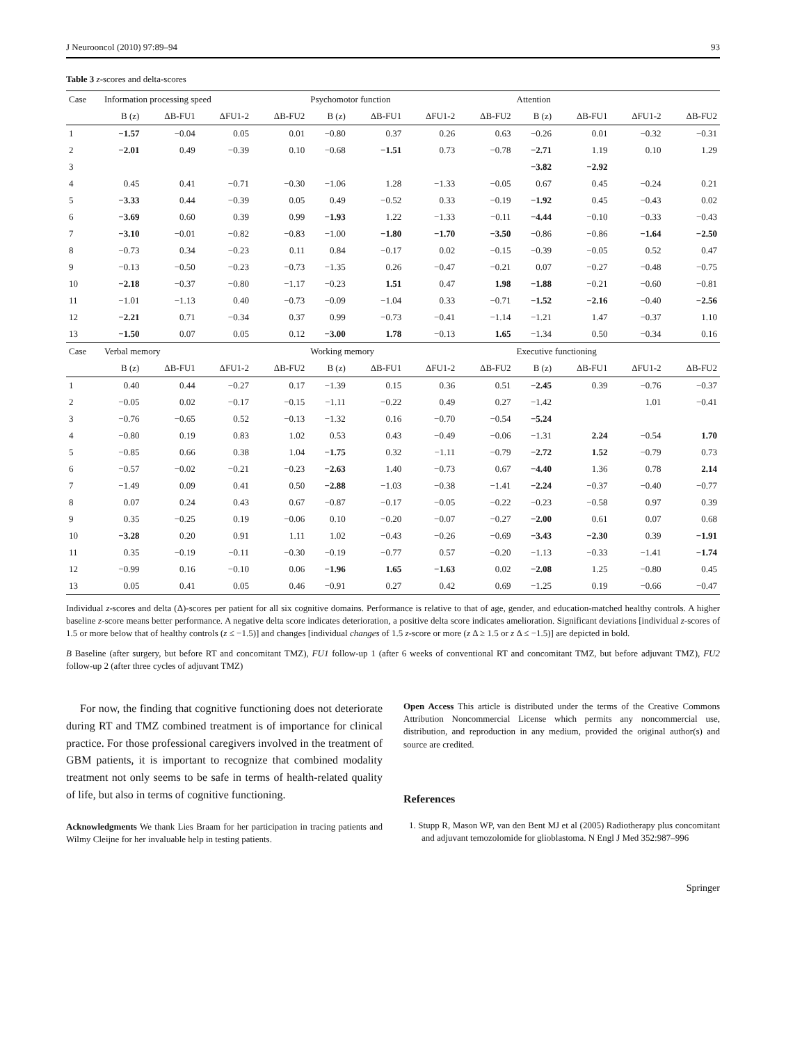J Neurooncol (2010) 97:89–94 93
Table 3 z-scores and delta-scores
| Case | Information processing speed | | | | Psychomotor function | | | | Attention | | | |
| --- | --- | --- | --- | --- | --- | --- | --- | --- | --- | --- | --- | --- |
| | B (z) | ΔB-FU1 | ΔFU1-2 | ΔB-FU2 | B (z) | ΔB-FU1 | ΔFU1-2 | ΔB-FU2 | B (z) | ΔB-FU1 | ΔFU1-2 | ΔB-FU2 |
| 1 | −1.57 | −0.04 | 0.05 | 0.01 | −0.80 | 0.37 | 0.26 | 0.63 | −0.26 | 0.01 | −0.32 | −0.31 |
| 2 | −2.01 | 0.49 | −0.39 | 0.10 | −0.68 | −1.51 | 0.73 | −0.78 | −2.71 | 1.19 | 0.10 | 1.29 |
| 3 | | | | | | | | | −3.82 | −2.92 | | |
| 4 | 0.45 | 0.41 | −0.71 | −0.30 | −1.06 | 1.28 | −1.33 | −0.05 | 0.67 | 0.45 | −0.24 | 0.21 |
| 5 | −3.33 | 0.44 | −0.39 | 0.05 | 0.49 | −0.52 | 0.33 | −0.19 | −1.92 | 0.45 | −0.43 | 0.02 |
| 6 | −3.69 | 0.60 | 0.39 | 0.99 | −1.93 | 1.22 | −1.33 | −0.11 | −4.44 | −0.10 | −0.33 | −0.43 |
| 7 | −3.10 | −0.01 | −0.82 | −0.83 | −1.00 | −1.80 | −1.70 | −3.50 | −0.86 | −0.86 | −1.64 | −2.50 |
| 8 | −0.73 | 0.34 | −0.23 | 0.11 | 0.84 | −0.17 | 0.02 | −0.15 | −0.39 | −0.05 | 0.52 | 0.47 |
| 9 | −0.13 | −0.50 | −0.23 | −0.73 | −1.35 | 0.26 | −0.47 | −0.21 | 0.07 | −0.27 | −0.48 | −0.75 |
| 10 | −2.18 | −0.37 | −0.80 | −1.17 | −0.23 | 1.51 | 0.47 | 1.98 | −1.88 | −0.21 | −0.60 | −0.81 |
| 11 | −1.01 | −1.13 | 0.40 | −0.73 | −0.09 | −1.04 | 0.33 | −0.71 | −1.52 | −2.16 | −0.40 | −2.56 |
| 12 | −2.21 | 0.71 | −0.34 | 0.37 | 0.99 | −0.73 | −0.41 | −1.14 | −1.21 | 1.47 | −0.37 | 1.10 |
| 13 | −1.50 | 0.07 | 0.05 | 0.12 | −3.00 | 1.78 | −0.13 | 1.65 | −1.34 | 0.50 | −0.34 | 0.16 |
| Case | Verbal memory | | | | Working memory | | | | Executive functioning | | | |
| | B (z) | ΔB-FU1 | ΔFU1-2 | ΔB-FU2 | B (z) | ΔB-FU1 | ΔFU1-2 | ΔB-FU2 | B (z) | ΔB-FU1 | ΔFU1-2 | ΔB-FU2 |
| 1 | 0.40 | 0.44 | −0.27 | 0.17 | −1.39 | 0.15 | 0.36 | 0.51 | −2.45 | 0.39 | −0.76 | −0.37 |
| 2 | −0.05 | 0.02 | −0.17 | −0.15 | −1.11 | −0.22 | 0.49 | 0.27 | −1.42 | | 1.01 | −0.41 |
| 3 | −0.76 | −0.65 | 0.52 | −0.13 | −1.32 | 0.16 | −0.70 | −0.54 | −5.24 | | | |
| 4 | −0.80 | 0.19 | 0.83 | 1.02 | 0.53 | 0.43 | −0.49 | −0.06 | −1.31 | 2.24 | −0.54 | 1.70 |
| 5 | −0.85 | 0.66 | 0.38 | 1.04 | −1.75 | 0.32 | −1.11 | −0.79 | −2.72 | 1.52 | −0.79 | 0.73 |
| 6 | −0.57 | −0.02 | −0.21 | −0.23 | −2.63 | 1.40 | −0.73 | 0.67 | −4.40 | 1.36 | 0.78 | 2.14 |
| 7 | −1.49 | 0.09 | 0.41 | 0.50 | −2.88 | −1.03 | −0.38 | −1.41 | −2.24 | −0.37 | −0.40 | −0.77 |
| 8 | 0.07 | 0.24 | 0.43 | 0.67 | −0.87 | −0.17 | −0.05 | −0.22 | −0.23 | −0.58 | 0.97 | 0.39 |
| 9 | 0.35 | −0.25 | 0.19 | −0.06 | 0.10 | −0.20 | −0.07 | −0.27 | −2.00 | 0.61 | 0.07 | 0.68 |
| 10 | −3.28 | 0.20 | 0.91 | 1.11 | 1.02 | −0.43 | −0.26 | −0.69 | −3.43 | −2.30 | 0.39 | −1.91 |
| 11 | 0.35 | −0.19 | −0.11 | −0.30 | −0.19 | −0.77 | 0.57 | −0.20 | −1.13 | −0.33 | −1.41 | −1.74 |
| 12 | −0.99 | 0.16 | −0.10 | 0.06 | −1.96 | 1.65 | −1.63 | 0.02 | −2.08 | 1.25 | −0.80 | 0.45 |
| 13 | 0.05 | 0.41 | 0.05 | 0.46 | −0.91 | 0.27 | 0.42 | 0.69 | −1.25 | 0.19 | −0.66 | −0.47 |
Individual z-scores and delta (Δ)-scores per patient for all six cognitive domains. Performance is relative to that of age, gender, and education-matched healthy controls. A higher baseline z-score means better performance. A negative delta score indicates deterioration, a positive delta score indicates amelioration. Significant deviations [individual z-scores of 1.5 or more below that of healthy controls (z ≤ −1.5)] and changes [individual changes of 1.5 z-score or more (z Δ ≥ 1.5 or z Δ ≤ −1.5)] are depicted in bold.
B Baseline (after surgery, but before RT and concomitant TMZ), FU1 follow-up 1 (after 6 weeks of conventional RT and concomitant TMZ, but before adjuvant TMZ), FU2 follow-up 2 (after three cycles of adjuvant TMZ)
For now, the finding that cognitive functioning does not deteriorate during RT and TMZ combined treatment is of importance for clinical practice. For those professional caregivers involved in the treatment of GBM patients, it is important to recognize that combined modality treatment not only seems to be safe in terms of health-related quality of life, but also in terms of cognitive functioning.
Acknowledgments We thank Lies Braam for her participation in tracing patients and Wilmy Cleijne for her invaluable help in testing patients.
Open Access This article is distributed under the terms of the Creative Commons Attribution Noncommercial License which permits any noncommercial use, distribution, and reproduction in any medium, provided the original author(s) and source are credited.
References
1. Stupp R, Mason WP, van den Bent MJ et al (2005) Radiotherapy plus concomitant and adjuvant temozolomide for glioblastoma. N Engl J Med 352:987–996
Springer